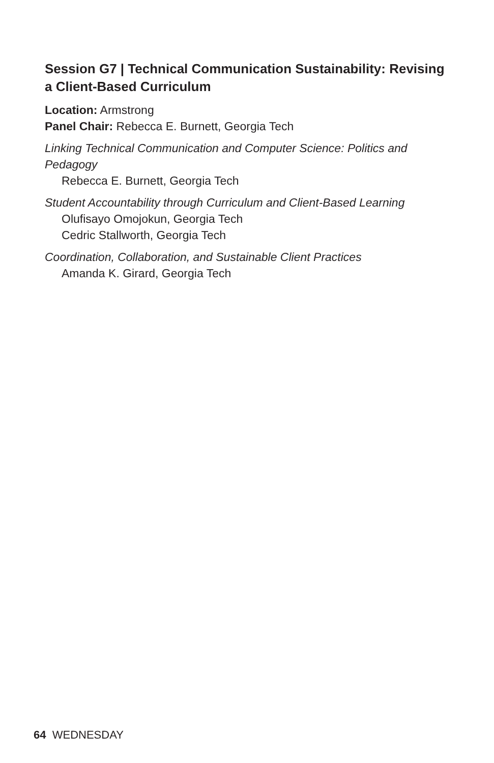Session G7 | Technical Communication Sustainability: Revising a Client-Based Curriculum
Location: Armstrong
Panel Chair: Rebecca E. Burnett, Georgia Tech
Linking Technical Communication and Computer Science: Politics and Pedagogy
Rebecca E. Burnett, Georgia Tech
Student Accountability through Curriculum and Client-Based Learning
Olufisayo Omojokun, Georgia Tech
Cedric Stallworth, Georgia Tech
Coordination, Collaboration, and Sustainable Client Practices
Amanda K. Girard, Georgia Tech
64 WEDNESDAY